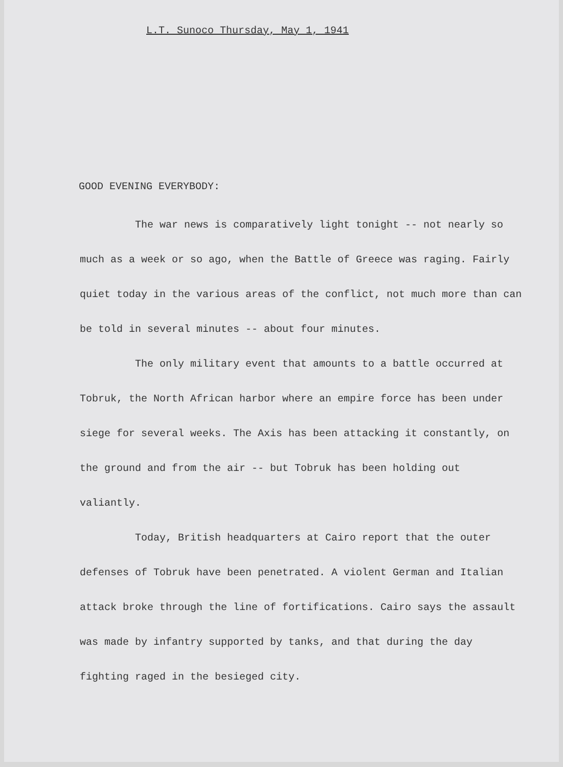L.T. Sunoco Thursday, May 1, 1941
GOOD EVENING EVERYBODY:
The war news is comparatively light tonight -- not nearly so much as a week or so ago, when the Battle of Greece was raging. Fairly quiet today in the various areas of the conflict, not much more than can be told in several minutes -- about four minutes.
The only military event that amounts to a battle occurred at Tobruk, the North African harbor where an empire force has been under siege for several weeks. The Axis has been attacking it constantly, on the ground and from the air -- but Tobruk has been holding out valiantly.
Today, British headquarters at Cairo report that the outer defenses of Tobruk have been penetrated. A violent German and Italian attack broke through the line of fortifications. Cairo says the assault was made by infantry supported by tanks, and that during the day fighting raged in the besieged city.